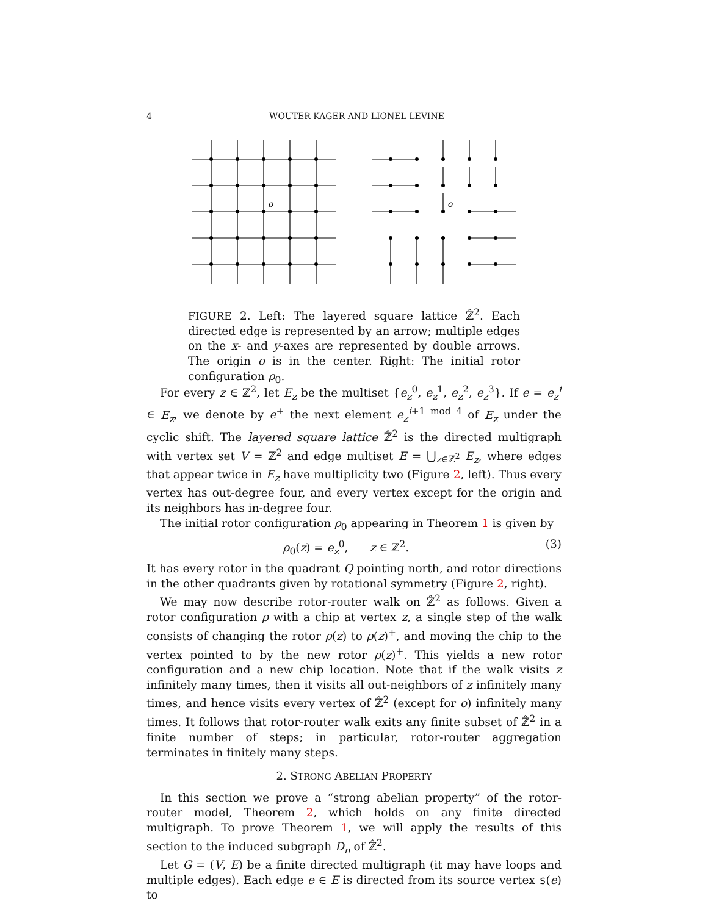4 WOUTER KAGER AND LIONEL LEVINE
o
o
FIGURE 2. Left: The layered square lattice ℤ̂<sup>2</sup>. Each directed edge is represented by an arrow; multiple edges on the x- and y-axes are represented by double arrows. The origin o is in the center. Right: The initial rotor configuration ρ<sub>0</sub>.
For every z ∈ ℤ<sup>2</sup>, let E<sub>z</sub> be the multiset {e<sub>z</sub><sup>0</sup>, e<sub>z</sub><sup>1</sup>, e<sub>z</sub><sup>2</sup>, e<sub>z</sub><sup>3</sup>}. If e = e<sub>z</sub><sup>i</sup> ∈ E<sub>z</sub>, we denote by e<sup>+</sup> the next element e<sub>z</sub><sup>i+1 mod 4</sup> of E<sub>z</sub> under the cyclic shift. The layered square lattice ℤ̂<sup>2</sup> is the directed multigraph with vertex set V = ℤ<sup>2</sup> and edge multiset E = ⋃<sub>z∈ℤ<sup>2</sup></sub> E<sub>z</sub>, where edges that appear twice in E<sub>z</sub> have multiplicity two (Figure 2, left). Thus every vertex has out-degree four, and every vertex except for the origin and its neighbors has in-degree four.
The initial rotor configuration ρ<sub>0</sub> appearing in Theorem 1 is given by
ρ<sub>0</sub>(z) = e<sub>z</sub><sup>0</sup>, z ∈ ℤ<sup>2</sup>. (3)
It has every rotor in the quadrant Q pointing north, and rotor directions in the other quadrants given by rotational symmetry (Figure 2, right).
We may now describe rotor-router walk on ℤ̂<sup>2</sup> as follows. Given a rotor configuration ρ with a chip at vertex z, a single step of the walk consists of changing the rotor ρ(z) to ρ(z)<sup>+</sup>, and moving the chip to the vertex pointed to by the new rotor ρ(z)<sup>+</sup>. This yields a new rotor configuration and a new chip location. Note that if the walk visits z infinitely many times, then it visits all out-neighbors of z infinitely many times, and hence visits every vertex of ℤ̂<sup>2</sup> (except for o) infinitely many times. It follows that rotor-router walk exits any finite subset of ℤ̂<sup>2</sup> in a finite number of steps; in particular, rotor-router aggregation terminates in finitely many steps.
2. STRONG ABELIAN PROPERTY
In this section we prove a “strong abelian property” of the rotor-router model, Theorem 2, which holds on any finite directed multigraph. To prove Theorem 1, we will apply the results of this section to the induced subgraph D<sub>n</sub> of ℤ̂<sup>2</sup>.
Let G = (V, E) be a finite directed multigraph (it may have loops and multiple edges). Each edge e ∈ E is directed from its source vertex s(e) to